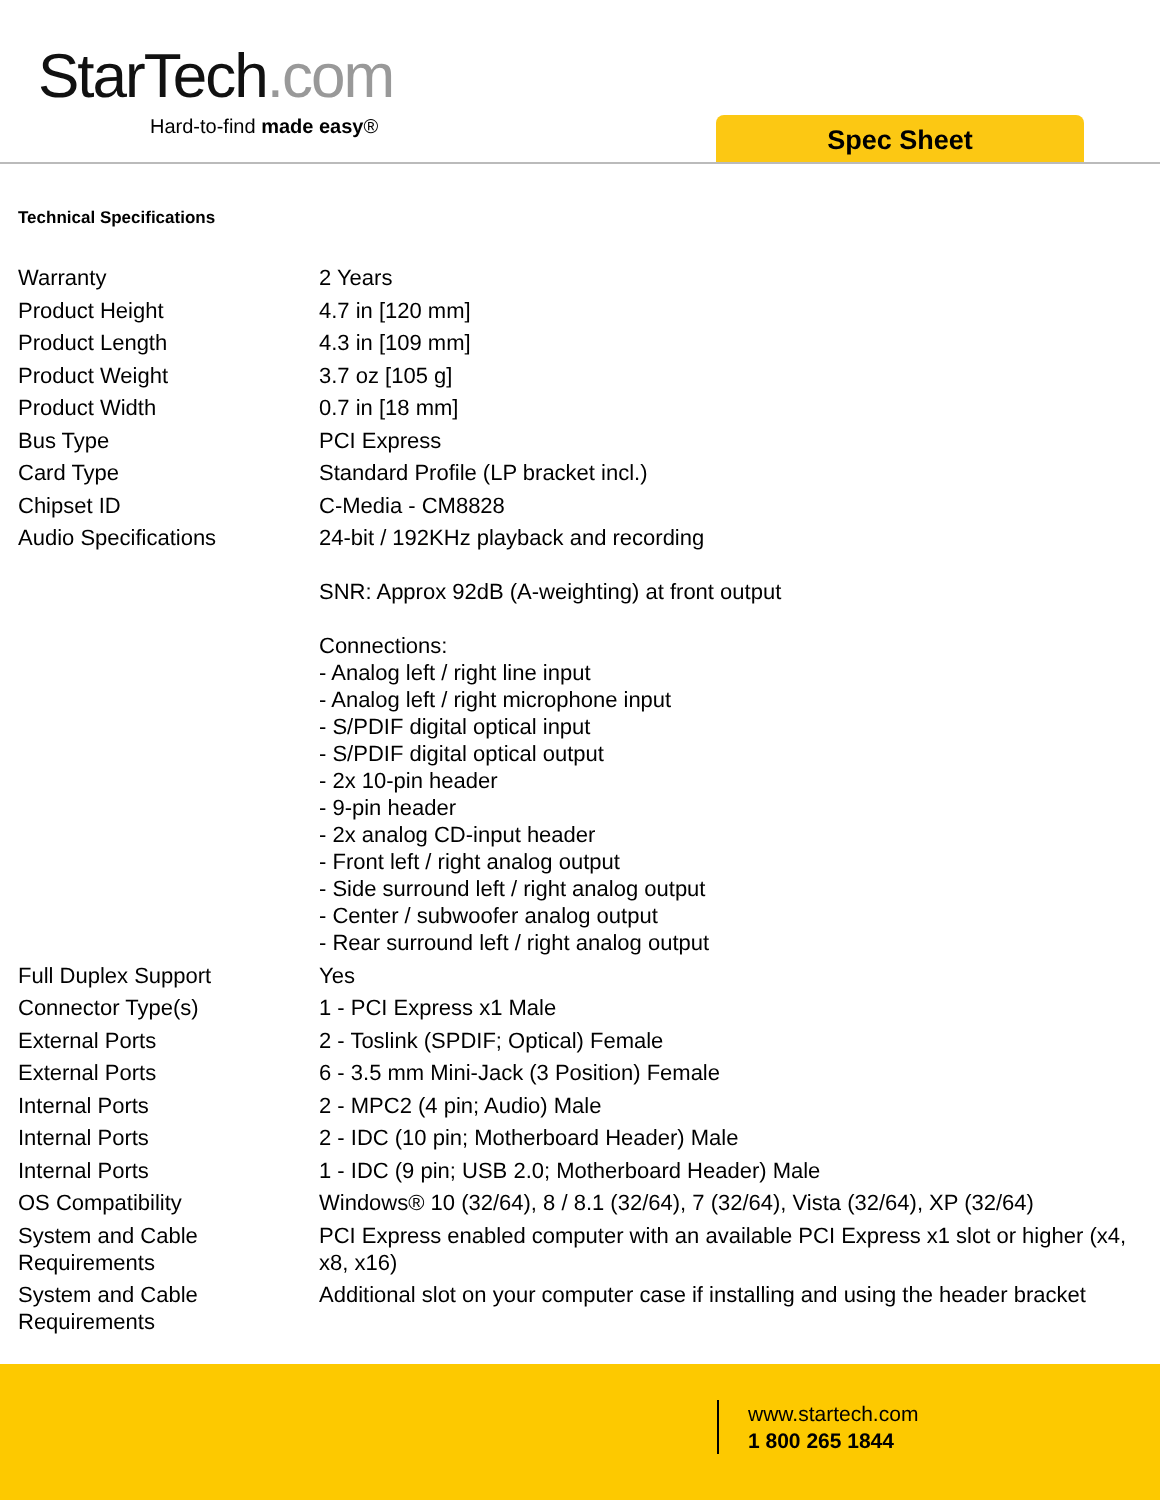StarTech.com
Hard-to-find made easy®
Spec Sheet
Technical Specifications
| Warranty | 2 Years |
| Product Height | 4.7 in [120 mm] |
| Product Length | 4.3 in [109 mm] |
| Product Weight | 3.7 oz [105 g] |
| Product Width | 0.7 in [18 mm] |
| Bus Type | PCI Express |
| Card Type | Standard Profile (LP bracket incl.) |
| Chipset ID | C-Media - CM8828 |
| Audio Specifications | 24-bit / 192KHz playback and recording SNR: Approx 92dB (A-weighting) at front output Connections: - Analog left / right line input - Analog left / right microphone input - S/PDIF digital optical input - S/PDIF digital optical output - 2x 10-pin header - 9-pin header - 2x analog CD-input header - Front left / right analog output - Side surround left / right analog output - Center / subwoofer analog output - Rear surround left / right analog output |
| Full Duplex Support | Yes |
| Connector Type(s) | 1 - PCI Express x1 Male |
| External Ports | 2 - Toslink (SPDIF; Optical) Female |
| External Ports | 6 - 3.5 mm Mini-Jack (3 Position) Female |
| Internal Ports | 2 - MPC2 (4 pin; Audio) Male |
| Internal Ports | 2 - IDC (10 pin; Motherboard Header) Male |
| Internal Ports | 1 - IDC (9 pin; USB 2.0; Motherboard Header) Male |
| OS Compatibility | Windows® 10 (32/64), 8 / 8.1 (32/64), 7 (32/64), Vista (32/64), XP (32/64) |
| System and Cable Requirements | PCI Express enabled computer with an available PCI Express x1 slot or higher (x4, x8, x16) |
| System and Cable Requirements | Additional slot on your computer case if installing and using the header bracket |
www.startech.com
1 800 265 1844